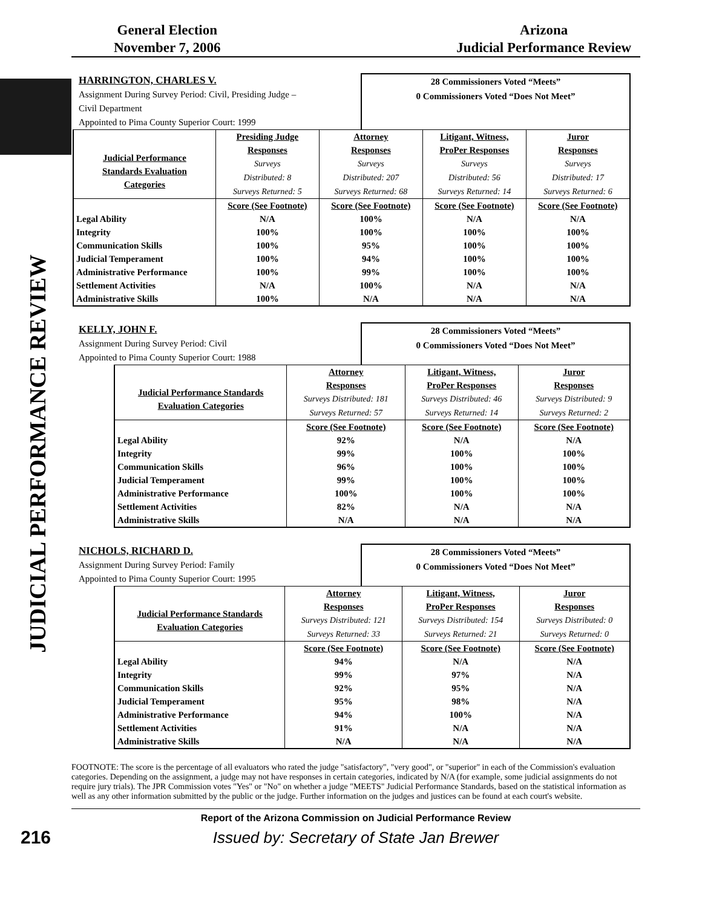JUDICIAL PERFORMANCE REVIEW
General Election
November 7, 2006
Arizona
Judicial Performance Review
HARRINGTON, CHARLES V.
Assignment During Survey Period: Civil, Presiding Judge –
Civil Department
Appointed to Pima County Superior Court: 1999
28 Commissioners Voted “Meets”
0 Commissioners Voted “Does Not Meet”
| Judicial Performance Standards Evaluation Categories | Presiding Judge Responses Surveys Distributed: 8 Surveys Returned: 5 | Attorney Responses Surveys Distributed: 207 Surveys Returned: 68 | Litigant, Witness, ProPer Responses Surveys Distributed: 56 Surveys Returned: 14 | Juror Responses Surveys Distributed: 17 Surveys Returned: 6 |
| | Score (See Footnote) | Score (See Footnote) | Score (See Footnote) | Score (See Footnote) |
| Legal Ability | N/A | 100% | N/A | N/A |
| Integrity | 100% | 100% | 100% | 100% |
| Communication Skills | 100% | 95% | 100% | 100% |
| Judicial Temperament | 100% | 94% | 100% | 100% |
| Administrative Performance | 100% | 99% | 100% | 100% |
| Settlement Activities | N/A | 100% | N/A | N/A |
| Administrative Skills | 100% | N/A | N/A | N/A |
KELLY, JOHN F.
Assignment During Survey Period: Civil
Appointed to Pima County Superior Court: 1988
28 Commissioners Voted “Meets”
0 Commissioners Voted “Does Not Meet”
| Judicial Performance Standards Evaluation Categories | Attorney Responses Surveys Distributed: 181 Surveys Returned: 57 | Litigant, Witness, ProPer Responses Surveys Distributed: 46 Surveys Returned: 14 | Juror Responses Surveys Distributed: 9 Surveys Returned: 2 |
| | Score (See Footnote) | Score (See Footnote) | Score (See Footnote) |
| Legal Ability | 92% | N/A | N/A |
| Integrity | 99% | 100% | 100% |
| Communication Skills | 96% | 100% | 100% |
| Judicial Temperament | 99% | 100% | 100% |
| Administrative Performance | 100% | 100% | 100% |
| Settlement Activities | 82% | N/A | N/A |
| Administrative Skills | N/A | N/A | N/A |
NICHOLS, RICHARD D.
Assignment During Survey Period: Family
Appointed to Pima County Superior Court: 1995
28 Commissioners Voted “Meets”
0 Commissioners Voted “Does Not Meet”
| Judicial Performance Standards Evaluation Categories | Attorney Responses Surveys Distributed: 121 Surveys Returned: 33 | Litigant, Witness, ProPer Responses Surveys Distributed: 154 Surveys Returned: 21 | Juror Responses Surveys Distributed: 0 Surveys Returned: 0 |
| | Score (See Footnote) | Score (See Footnote) | Score (See Footnote) |
| Legal Ability | 94% | N/A | N/A |
| Integrity | 99% | 97% | N/A |
| Communication Skills | 92% | 95% | N/A |
| Judicial Temperament | 95% | 98% | N/A |
| Administrative Performance | 94% | 100% | N/A |
| Settlement Activities | 91% | N/A | N/A |
| Administrative Skills | N/A | N/A | N/A |
FOOTNOTE: The score is the percentage of all evaluators who rated the judge "satisfactory", "very good", or "superior" in each of the Commission's evaluation categories. Depending on the assignment, a judge may not have responses in certain categories, indicated by N/A (for example, some judicial assignments do not require jury trials). The JPR Commission votes "Yes" or "No" on whether a judge "MEETS" Judicial Performance Standards, based on the statistical information as well as any other information submitted by the public or the judge. Further information on the judges and justices can be found at each court's website.
Report of the Arizona Commission on Judicial Performance Review
216
Issued by: Secretary of State Jan Brewer